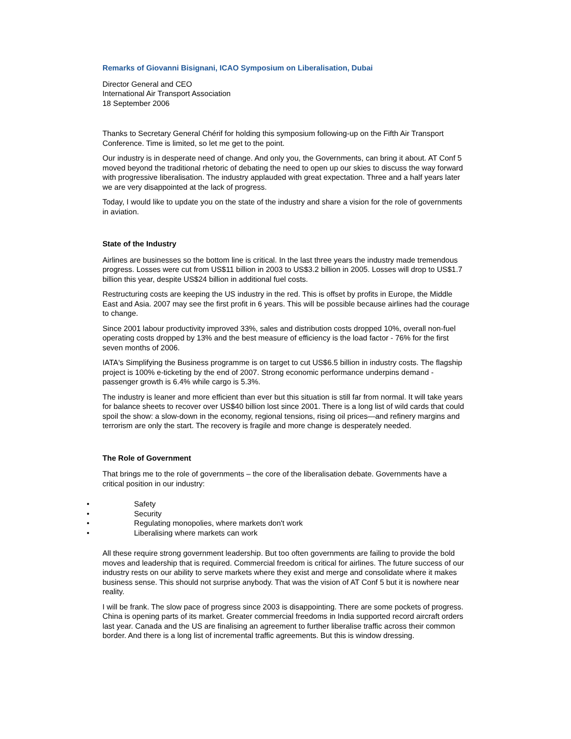Remarks of Giovanni Bisignani, ICAO Symposium on Liberalisation, Dubai
Director General and CEO
International Air Transport Association
18 September 2006
Thanks to Secretary General Chérif for holding this symposium following-up on the Fifth Air Transport Conference. Time is limited, so let me get to the point.
Our industry is in desperate need of change. And only you, the Governments, can bring it about. AT Conf 5 moved beyond the traditional rhetoric of debating the need to open up our skies to discuss the way forward with progressive liberalisation. The industry applauded with great expectation. Three and a half years later we are very disappointed at the lack of progress.
Today, I would like to update you on the state of the industry and share a vision for the role of governments in aviation.
State of the Industry
Airlines are businesses so the bottom line is critical. In the last three years the industry made tremendous progress. Losses were cut from US$11 billion in 2003 to US$3.2 billion in 2005. Losses will drop to US$1.7 billion this year, despite US$24 billion in additional fuel costs.
Restructuring costs are keeping the US industry in the red. This is offset by profits in Europe, the Middle East and Asia. 2007 may see the first profit in 6 years. This will be possible because airlines had the courage to change.
Since 2001 labour productivity improved 33%, sales and distribution costs dropped 10%, overall non-fuel operating costs dropped by 13% and the best measure of efficiency is the load factor - 76% for the first seven months of 2006.
IATA's Simplifying the Business programme is on target to cut US$6.5 billion in industry costs. The flagship project is 100% e-ticketing by the end of 2007. Strong economic performance underpins demand - passenger growth is 6.4% while cargo is 5.3%.
The industry is leaner and more efficient than ever but this situation is still far from normal. It will take years for balance sheets to recover over US$40 billion lost since 2001. There is a long list of wild cards that could spoil the show: a slow-down in the economy, regional tensions, rising oil prices—and refinery margins and terrorism are only the start. The recovery is fragile and more change is desperately needed.
The Role of Government
That brings me to the role of governments – the core of the liberalisation debate. Governments have a critical position in our industry:
• Safety
• Security
• Regulating monopolies, where markets don't work
• Liberalising where markets can work
All these require strong government leadership. But too often governments are failing to provide the bold moves and leadership that is required. Commercial freedom is critical for airlines. The future success of our industry rests on our ability to serve markets where they exist and merge and consolidate where it makes business sense. This should not surprise anybody. That was the vision of AT Conf 5 but it is nowhere near reality.
I will be frank. The slow pace of progress since 2003 is disappointing. There are some pockets of progress. China is opening parts of its market. Greater commercial freedoms in India supported record aircraft orders last year. Canada and the US are finalising an agreement to further liberalise traffic across their common border. And there is a long list of incremental traffic agreements. But this is window dressing.